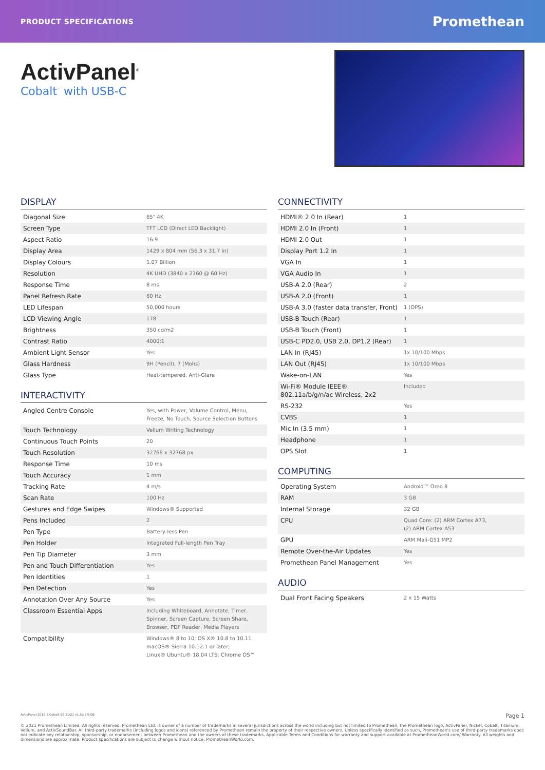PRODUCT SPECIFICATIONS Promethean
ActivPanel<sup>®</sup>
Cobalt<sup>™</sup> with USB-C
DISPLAY
| Diagonal Size | 65" 4K |
| Screen Type | TFT LCD (Direct LED Backlight) |
| Aspect Ratio | 16:9 |
| Display Area | 1429 x 804 mm (56.3 x 31.7 in) |
| Display Colours | 1.07 Billion |
| Resolution | 4K UHD (3840 x 2160 @ 60 Hz) |
| Response Time | 8 ms |
| Panel Refresh Rate | 60 Hz |
| LED Lifespan | 50,000 hours |
| LCD Viewing Angle | 178˚ |
| Brightness | 350 cd/m2 |
| Contrast Ratio | 4000:1 |
| Ambient Light Sensor | Yes |
| Glass Hardness | 9H (Pencil), 7 (Mohs) |
| Glass Type | Heat-tempered, Anti-Glare |
INTERACTIVITY
| Angled Centre Console | Yes, with Power, Volume Control, Menu, Freeze, No Touch, Source Selection Buttons |
| Touch Technology | Vellum Writing Technology |
| Continuous Touch Points | 20 |
| Touch Resolution | 32768 x 32768 px |
| Response Time | 10 ms |
| Touch Accuracy | 1 mm |
| Tracking Rate | 4 m/s |
| Scan Rate | 100 Hz |
| Gestures and Edge Swipes | Windows® Supported |
| Pens Included | 2 |
| Pen Type | Battery-less Pen |
| Pen Holder | Integrated Full-length Pen Tray |
| Pen Tip Diameter | 3 mm |
| Pen and Touch Differentiation | Yes |
| Pen Identities | 1 |
| Pen Detection | Yes |
| Annotation Over Any Source | Yes |
| Classroom Essential Apps | Including Whiteboard, Annotate, Timer, Spinner, Screen Capture, Screen Share, Browser, PDF Reader, Media Players |
| Compatibility | Windows® 8 to 10; OS X® 10.8 to 10.11 macOS® Sierra 10.12.1 or later; Linux® Ubuntu® 18.04 LTS; Chrome OS™ |
CONNECTIVITY
| HDMI® 2.0 In (Rear) | 1 |
| HDMI 2.0 In (Front) | 1 |
| HDMI 2.0 Out | 1 |
| Display Port 1.2 In | 1 |
| VGA In | 1 |
| VGA Audio In | 1 |
| USB-A 2.0 (Rear) | 2 |
| USB-A 2.0 (Front) | 1 |
| USB-A 3.0 (faster data transfer, Front) | 1 (OPS) |
| USB-B Touch (Rear) | 1 |
| USB-B Touch (Front) | 1 |
| USB-C PD2.0, USB 2.0, DP1.2 (Rear) | 1 |
| LAN In (RJ45) | 1x 10/100 Mbps |
| LAN Out (RJ45) | 1x 10/100 Mbps |
| Wake-on-LAN | Yes |
| Wi-Fi® Module IEEE® 802.11a/b/g/n/ac Wireless, 2x2 | Included |
| RS-232 | Yes |
| CVBS | 1 |
| Mic In (3.5 mm) | 1 |
| Headphone | 1 |
| OPS Slot | 1 |
COMPUTING
| Operating System | Android™ Oreo 8 |
| RAM | 3 GB |
| Internal Storage | 32 GB |
| CPU | Quad Core: (2) ARM Cortex A73, (2) ARM Cortex A53 |
| GPU | ARM Mali-G51 MP2 |
| Remote Over-the-Air Updates | Yes |
| Promethean Panel Management | Yes |
AUDIO
| Dual Front Facing Speakers | 2 x 15 Watts |
ActivPanel 2019-E Cobalt SS 11/21 v1.5a EN-GB Page 1
© 2021 Promethean Limited. All rights reserved. Promethean Ltd. is owner of a number of trademarks in several jurisdictions across the world including but not limited to Promethean, the Promethean logo, ActivPanel, Nickel, Cobalt, Titanium, Vellum, and ActivSoundBar. All third-party trademarks (including logos and icons) referenced by Promethean remain the property of their respective owners. Unless specifically identified as such, Promethean's use of third-party trademarks does not indicate any relationship, sponsorship, or endorsement between Promethean and the owners of these trademarks. Applicable Terms and Conditions for warranty and support available at PrometheanWorld.com/ Warranty. All weights and dimensions are approximate. Product specifications are subject to change without notice. PrometheanWorld.com.